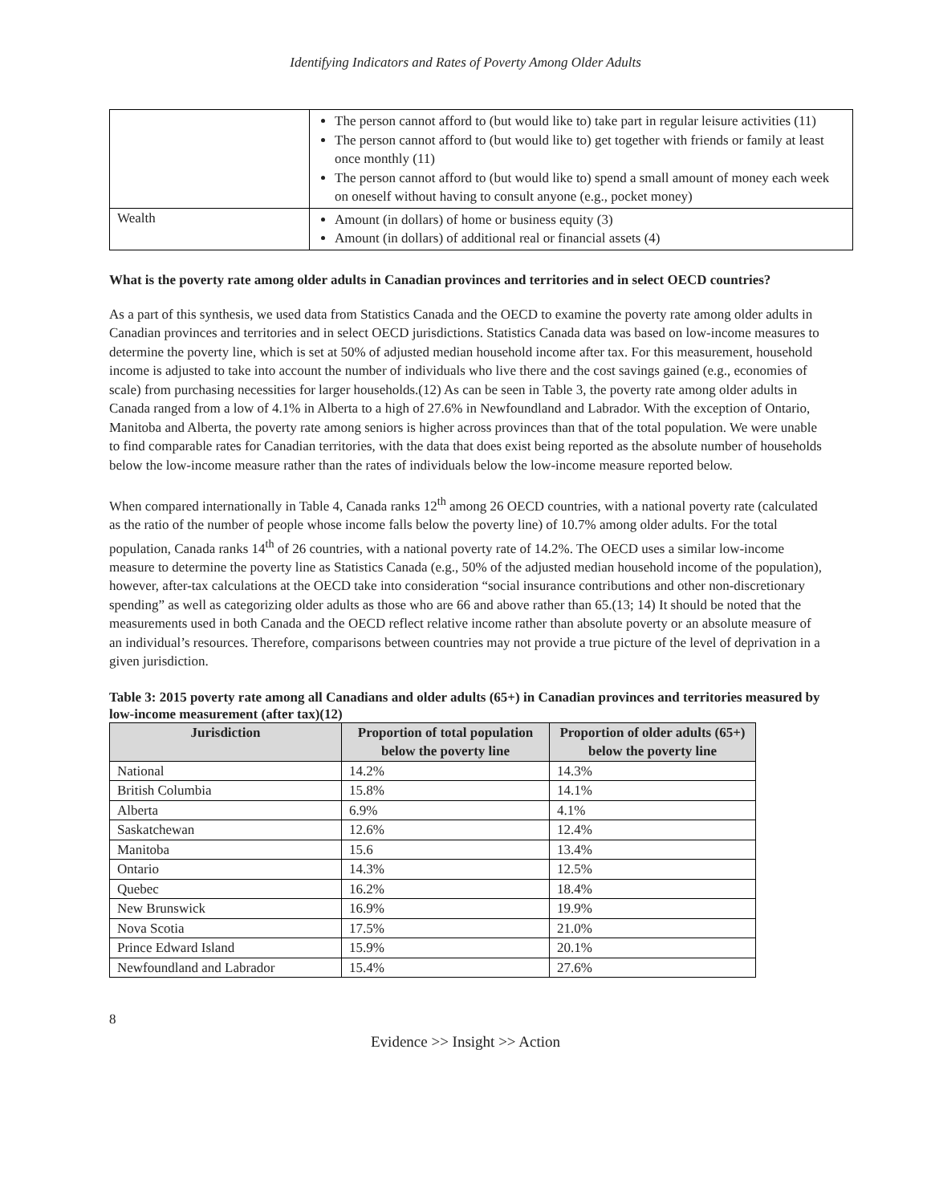Identifying Indicators and Rates of Poverty Among Older Adults
| | The person cannot afford to (but would like to) take part in regular leisure activities (11) The person cannot afford to (but would like to) get together with friends or family at least once monthly (11) The person cannot afford to (but would like to) spend a small amount of money each week on oneself without having to consult anyone (e.g., pocket money) |
| Wealth | Amount (in dollars) of home or business equity (3) Amount (in dollars) of additional real or financial assets (4) |
What is the poverty rate among older adults in Canadian provinces and territories and in select OECD countries?
As a part of this synthesis, we used data from Statistics Canada and the OECD to examine the poverty rate among older adults in Canadian provinces and territories and in select OECD jurisdictions. Statistics Canada data was based on low-income measures to determine the poverty line, which is set at 50% of adjusted median household income after tax. For this measurement, household income is adjusted to take into account the number of individuals who live there and the cost savings gained (e.g., economies of scale) from purchasing necessities for larger households.(12) As can be seen in Table 3, the poverty rate among older adults in Canada ranged from a low of 4.1% in Alberta to a high of 27.6% in Newfoundland and Labrador. With the exception of Ontario, Manitoba and Alberta, the poverty rate among seniors is higher across provinces than that of the total population. We were unable to find comparable rates for Canadian territories, with the data that does exist being reported as the absolute number of households below the low-income measure rather than the rates of individuals below the low-income measure reported below.
When compared internationally in Table 4, Canada ranks 12<sup>th</sup> among 26 OECD countries, with a national poverty rate (calculated as the ratio of the number of people whose income falls below the poverty line) of 10.7% among older adults. For the total population, Canada ranks 14<sup>th</sup> of 26 countries, with a national poverty rate of 14.2%. The OECD uses a similar low-income measure to determine the poverty line as Statistics Canada (e.g., 50% of the adjusted median household income of the population), however, after-tax calculations at the OECD take into consideration “social insurance contributions and other non-discretionary spending” as well as categorizing older adults as those who are 66 and above rather than 65.(13; 14) It should be noted that the measurements used in both Canada and the OECD reflect relative income rather than absolute poverty or an absolute measure of an individual’s resources. Therefore, comparisons between countries may not provide a true picture of the level of deprivation in a given jurisdiction.
Table 3: 2015 poverty rate among all Canadians and older adults (65+) in Canadian provinces and territories measured by low-income measurement (after tax)(12)
| Jurisdiction | Proportion of total population below the poverty line | Proportion of older adults (65+) below the poverty line |
| --- | --- | --- |
| National | 14.2% | 14.3% |
| British Columbia | 15.8% | 14.1% |
| Alberta | 6.9% | 4.1% |
| Saskatchewan | 12.6% | 12.4% |
| Manitoba | 15.6 | 13.4% |
| Ontario | 14.3% | 12.5% |
| Quebec | 16.2% | 18.4% |
| New Brunswick | 16.9% | 19.9% |
| Nova Scotia | 17.5% | 21.0% |
| Prince Edward Island | 15.9% | 20.1% |
| Newfoundland and Labrador | 15.4% | 27.6% |
8
Evidence >> Insight >> Action